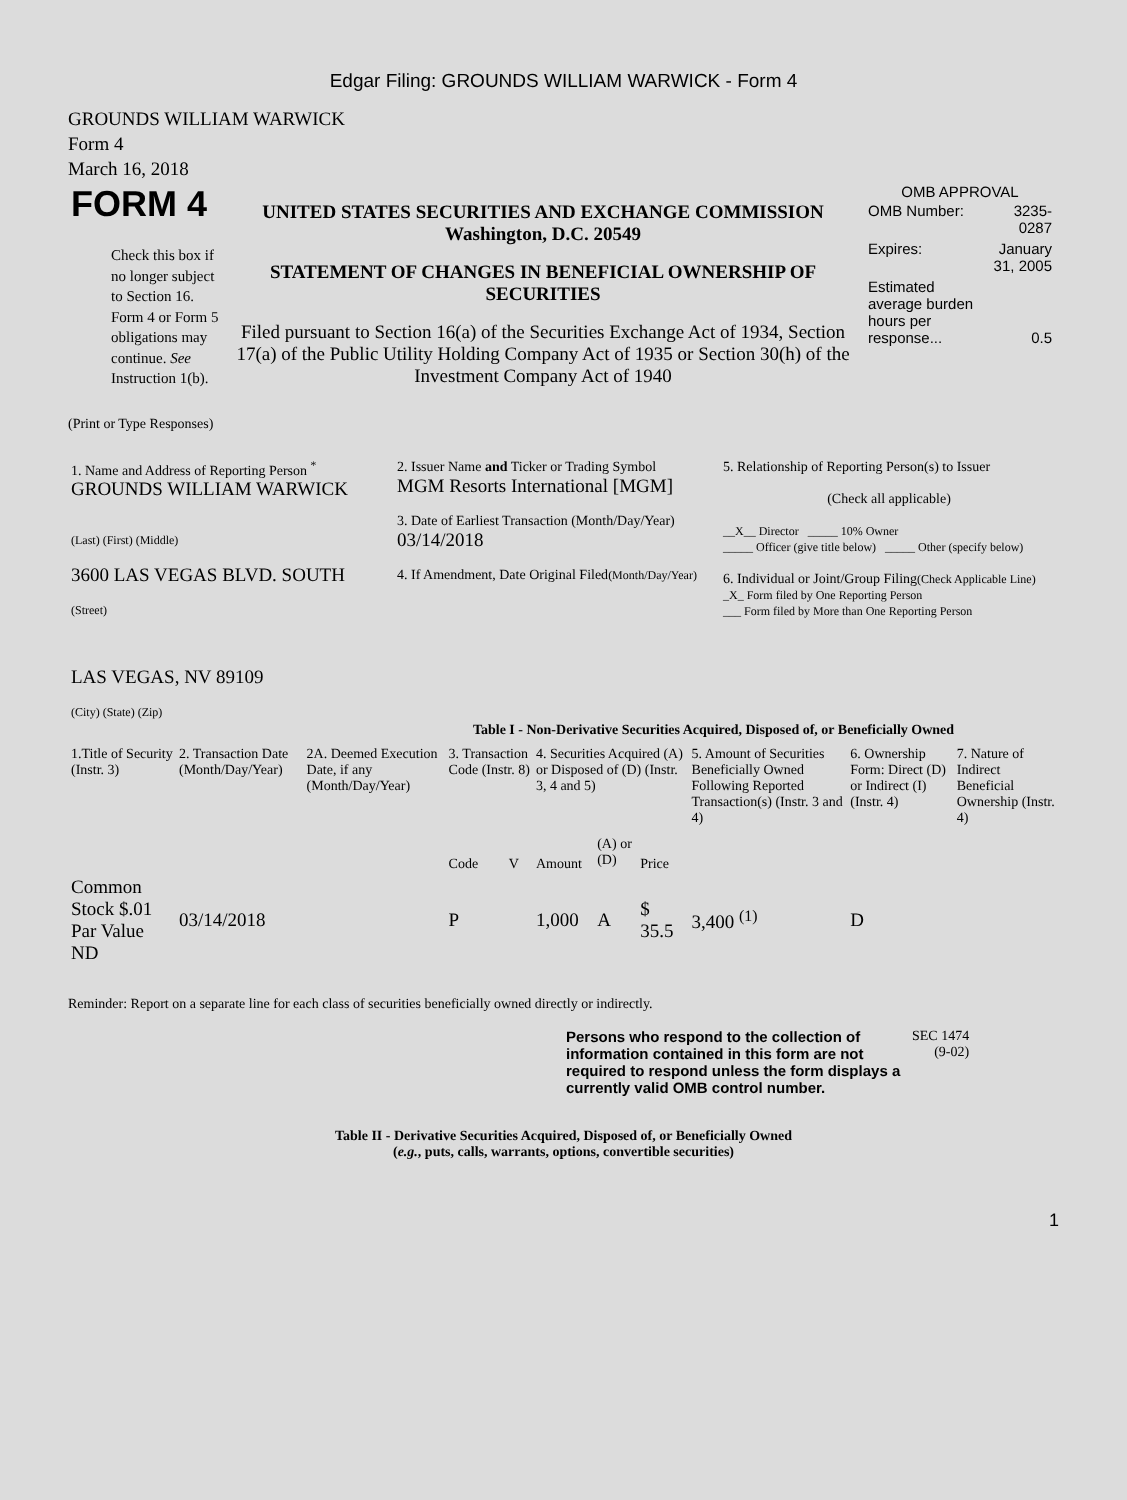Edgar Filing: GROUNDS WILLIAM WARWICK - Form 4
GROUNDS WILLIAM WARWICK
Form 4
March 16, 2018
| FORM 4 Check this box if no longer subject to Section 16. Form 4 or Form 5 obligations may continue. See Instruction 1(b). | UNITED STATES SECURITIES AND EXCHANGE COMMISSION Washington, D.C. 20549 STATEMENT OF CHANGES IN BENEFICIAL OWNERSHIP OF SECURITIES Filed pursuant to Section 16(a) of the Securities Exchange Act of 1934, Section 17(a) of the Public Utility Holding Company Act of 1935 or Section 30(h) of the Investment Company Act of 1940 | OMB APPROVAL / OMB Number: / 3235-0287 / / Expires: / January 31, 2005 / / Estimated average burden hours per response... / 0.5 / |
(Print or Type Responses)
| 1. Name and Address of Reporting Person <sup>*</sup> GROUNDS WILLIAM WARWICK (Last) (First) (Middle) 3600 LAS VEGAS BLVD. SOUTH (Street) LAS VEGAS, NV 89109 (City) (State) (Zip) | 2. Issuer Name and Ticker or Trading Symbol MGM Resorts International [MGM] 3. Date of Earliest Transaction (Month/Day/Year) 03/14/2018 4. If Amendment, Date Original Filed (Month/Day/Year) | 5. Relationship of Reporting Person(s) to Issuer (Check all applicable) __X__ Director _____ 10% Owner _____ Officer (give title below) _____ Other (specify below) 6. Individual or Joint/Group Filing (Check Applicable Line) _X_ Form filed by One Reporting Person ___ Form filed by More than One Reporting Person |
Table I - Non-Derivative Securities Acquired, Disposed of, or Beneficially Owned
| 1.Title of Security (Instr. 3) | 2. Transaction Date (Month/Day/Year) | 2A. Deemed Execution Date, if any (Month/Day/Year) | 3. Transaction Code (Instr. 8) | | 4. Securities Acquired (A) or Disposed of (D) (Instr. 3, 4 and 5) | | | 5. Amount of Securities Beneficially Owned Following Reported Transaction(s) (Instr. 3 and 4) | 6. Ownership Form: Direct (D) or Indirect (I) (Instr. 4) | 7. Nature of Indirect Beneficial Ownership (Instr. 4) |
| --- | --- | --- | --- | --- | --- | --- | --- | --- | --- | --- |
| | | | Code | V | Amount | (A) or (D) | Price | | | |
| Common Stock $.01 Par Value ND | 03/14/2018 | | P | | 1,000 | A | $ 35.5 | 3,400 <sup>(1)</sup> | D | |
Reminder: Report on a separate line for each class of securities beneficially owned directly or indirectly.
| Persons who respond to the collection of information contained in this form are not required to respond unless the form displays a currently valid OMB control number. | SEC 1474 (9-02) |
Table II - Derivative Securities Acquired, Disposed of, or Beneficially Owned
(e.g., puts, calls, warrants, options, convertible securities)
1